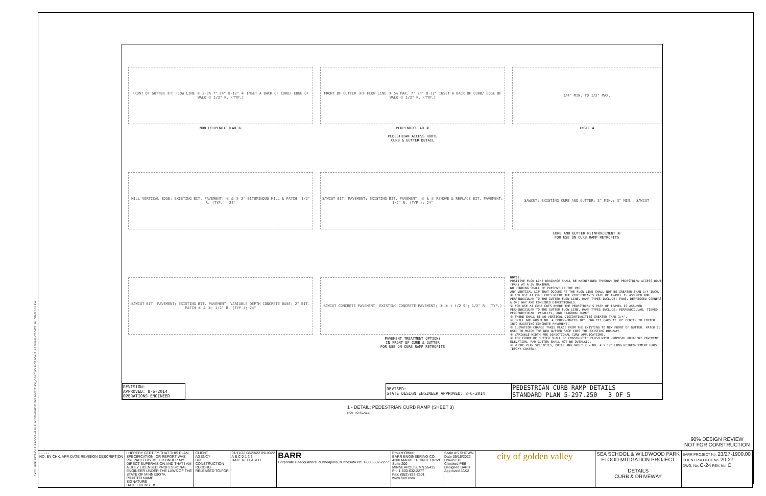FRONT OF GUTTER ③⑦ FLOW LINE ③ 2-3% 7" 24" 8-12" ⑥ INSET A BACK OF CURB/ EDGE OF WALK ③ 1/2" R. (TYP.)
NON PERPENDICULAR ①
FRONT OF GUTTER ③⑦ FLOW LINE ③ 5% MAX. 7" 24" 8-12" INSET A BACK OF CURB/ EDGE OF WALK ③ 1/2" R. (TYP.)
PERPENDICULAR ②
PEDESTRIAN ACCESS ROUTE
CURB & GUTTER DETAIL
1/4" MIN. TO 1/2" MAX.
INSET A
MILL VERTICAL EDGE; EXISTING BIT. PAVEMENT; ⑤ & ③ 2" BITUMINOUS MILL & PATCH; 1/2" R. (TYP.); 24"
SAWCUT BIT. PAVEMENT; EXISTING BIT. PAVEMENT; ⑤ & ③ REMOVE & REPLACE BIT. PAVEMENT; 1/2" R. (TYP.); 24"
SAWCUT; EXISTING CURB AND GUTTER; 3" MIN.; 3" MIN.; SAWCUT
CURB AND GUTTER REINFORCEMENT ⑧
FOR USE ON CURB RAMP RETROFITS
SAWCUT BIT. PAVEMENT; EXISTING BIT. PAVEMENT; VARIABLE DEPTH CONCRETE BASE; 2" BIT. PATCH ⑤ & ③; 1/2" R. (TYP.); 24"
SAWCUT CONCRETE PAVEMENT; EXISTING CONCRETE PAVEMENT; ③ ④ t t/2 9"; 1/2" R. (TYP.)
PAVEMENT TREATMENT OPTIONS
IN FRONT OF CURB & GUTTER
FOR USE ON CURB RAMP RETROFITS
NOTES:
POSITIVE FLOW LINE DRAINAGE SHALL BE MAINTAINED THROUGH THE PEDESTRIAN ACCESS ROUTE (PAR) AT A 2% MAXIMUM.
NO PONDING SHALL BE PRESENT IN THE PAR.
ANY VERTICAL LIP THAT OCCURS AT THE FLOW LINE SHALL NOT BE GREATER THAN 1/4 INCH.
① FOR USE AT CURB CUTS WHERE THE PEDESTRIAN'S PATH OF TRAVEL IS ASSUMED NON PERPENDICULAR TO THE GUTTER FLOW LINE. RAMP TYPES INCLUDE: FANS, DEPRESSED CORNERS, & ONE WAY AND COMBINED DIRECTIONALS.
② FOR USE AT CURB CUTS WHERE THE PEDESTRIAN'S PATH OF TRAVEL IS ASSUMED PERPENDICULAR TO THE GUTTER FLOW LINE. RAMP TYPES INCLUDE: PERPENDICULAR, TIERED PERPENDICULAR, PARALLEL, AND DIAGONAL RAMPS.
③ THERE SHALL BE NO VERTICAL DISCONTINUITIES GREATER THAN 1/4".
④ DRILL AND GROUT NO. 4 EPOXY-COATED 18" LONG TIE BARS AT 30" CENTER TO CENTER INTO EXISTING CONCRETE PAVEMENT.
⑤ ELEVATION CHANGE TAKES PLACE FROM THE EXISTING TO NEW FRONT OF GUTTER. PATCH IS USED TO MATCH THE NEW GUTTER FACE INTO THE EXISTING ROADWAY.
⑥ VARIABLE WIDTH FOR DIRECTIONAL CURB APPLICATIONS.
⑦ TOP FRONT OF GUTTER SHALL BE CONSTRUCTED FLUSH WITH PROPOSED ADJACENT PAVEMENT ELEVATION. PAR GUTTER SHALL NOT BE OVERLAID.
⑧ WHERE PLAN SPECIFIES, DRILL AND GROUT 2 - NO. 4 X 12" LONG REINFORCEMENT BARS (EPOXY COATED).
| REVISION: APPROVED: 8-6-2014 OPERATIONS ENGINEER | | REVISED: STATE DESIGN ENGINEER APPROVED: 8-6-2014 | PEDESTRIAN CURB RAMP DETAILS STANDARD PLAN 5-297.250 3 OF 5 |
1 - DETAIL: PEDESTRIAN CURB RAMP (SHEET 3)
NOT TO SCALE
90% DESIGN REVIEW
NOT FOR CONSTRUCTION
CADD USER: PATRICK E. BROCKAMP FILE: M:\DESIGN\23271900.00\23271900_C-24.DWG PLOT SCALE: 1:2.5849 PLOT DATE: 10/10/2022 5:31 PM
| - - - - - NO. BY CHK. APP. DATE REVISION DESCRIPTION | I HEREBY CERTIFY THAT THIS PLAN, SPECIFICATION, OR REPORT WAS PREPARED BY ME OR UNDER MY DIRECT SUPERVISION AND THAT I AM A DULY LICENSED PROFESSIONAL ENGINEER UNDER THE LAWS OF THE STATE OF MINNESOTA. PRINTED NAME SIGNATURE DATE LICENSE # | CLIENT AGENCY BID CONSTRUCTION RECORD RELEASED TO/FOR | 01/11/22 08/23/22 09/16/22 A B C 0 1 2 3 DATE RELEASED | BARR Corporate Headquarters: Minneapolis, Minnesota Ph: 1-800-632-2277 | Project Office: BARR ENGINEERING CO. 4300 MARKETPOINTE DRIVE Suite 200 MINNEAPOLIS, MN 55435 Ph: 1-800-632-2277 Fax: (952) 832-2601 www.barr.com | Scale AS SHOWN Date 09/16/2022 Drawn EPF Checked PEB Designed BARR Approved JAK2 | city of golden valley | SEA SCHOOL & WILDWOOD PARK FLOOD MITIGATION PROJECT DETAILS CURB & DRIVEWAY | BARR PROJECT No. 23/27-1900.00 CLIENT PROJECT No. 20-27 DWG. No. C-24 REV. No. C |